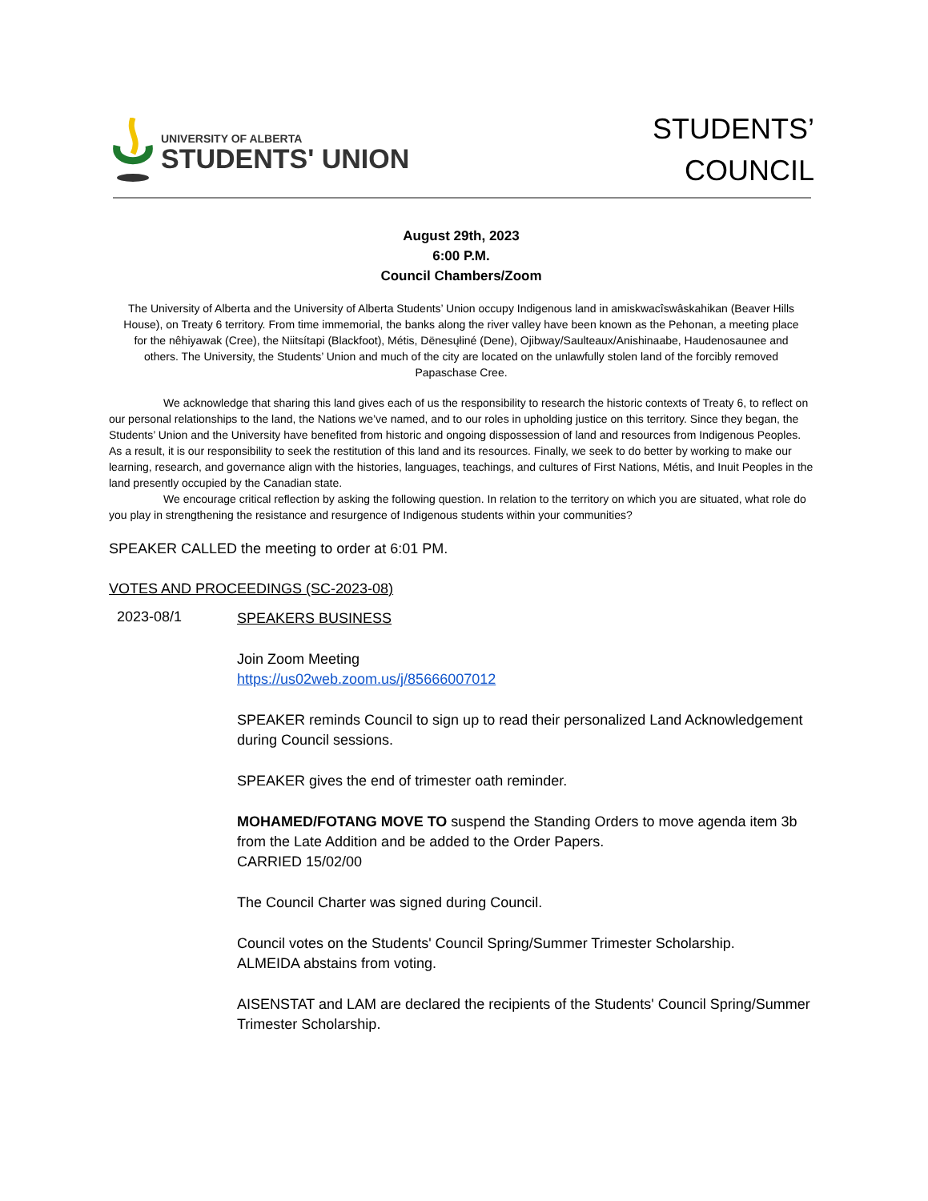UNIVERSITY OF ALBERTA
STUDENTS' UNION
STUDENTS’
COUNCIL
August 29th, 2023
6:00 P.M.
Council Chambers/Zoom
The University of Alberta and the University of Alberta Students’ Union occupy Indigenous land in amiskwacîswâskahikan (Beaver Hills House), on Treaty 6 territory. From time immemorial, the banks along the river valley have been known as the Pehonan, a meeting place for the nêhiyawak (Cree), the Niitsítapi (Blackfoot), Métis, Dënesųłiné (Dene), Ojibway/Saulteaux/Anishinaabe, Haudenosaunee and others. The University, the Students’ Union and much of the city are located on the unlawfully stolen land of the forcibly removed Papaschase Cree.
We acknowledge that sharing this land gives each of us the responsibility to research the historic contexts of Treaty 6, to reflect on our personal relationships to the land, the Nations we’ve named, and to our roles in upholding justice on this territory. Since they began, the Students’ Union and the University have benefited from historic and ongoing dispossession of land and resources from Indigenous Peoples. As a result, it is our responsibility to seek the restitution of this land and its resources. Finally, we seek to do better by working to make our learning, research, and governance align with the histories, languages, teachings, and cultures of First Nations, Métis, and Inuit Peoples in the land presently occupied by the Canadian state.
We encourage critical reflection by asking the following question. In relation to the territory on which you are situated, what role do you play in strengthening the resistance and resurgence of Indigenous students within your communities?
SPEAKER CALLED the meeting to order at 6:01 PM.
VOTES AND PROCEEDINGS (SC-2023-08)
2023-08/1
SPEAKERS BUSINESS
Join Zoom Meeting
https://us02web.zoom.us/j/85666007012
SPEAKER reminds Council to sign up to read their personalized Land Acknowledgement during Council sessions.
SPEAKER gives the end of trimester oath reminder.
MOHAMED/FOTANG MOVE TO suspend the Standing Orders to move agenda item 3b from the Late Addition and be added to the Order Papers.
CARRIED 15/02/00
The Council Charter was signed during Council.
Council votes on the Students' Council Spring/Summer Trimester Scholarship.
ALMEIDA abstains from voting.
AISENSTAT and LAM are declared the recipients of the Students' Council Spring/Summer Trimester Scholarship.